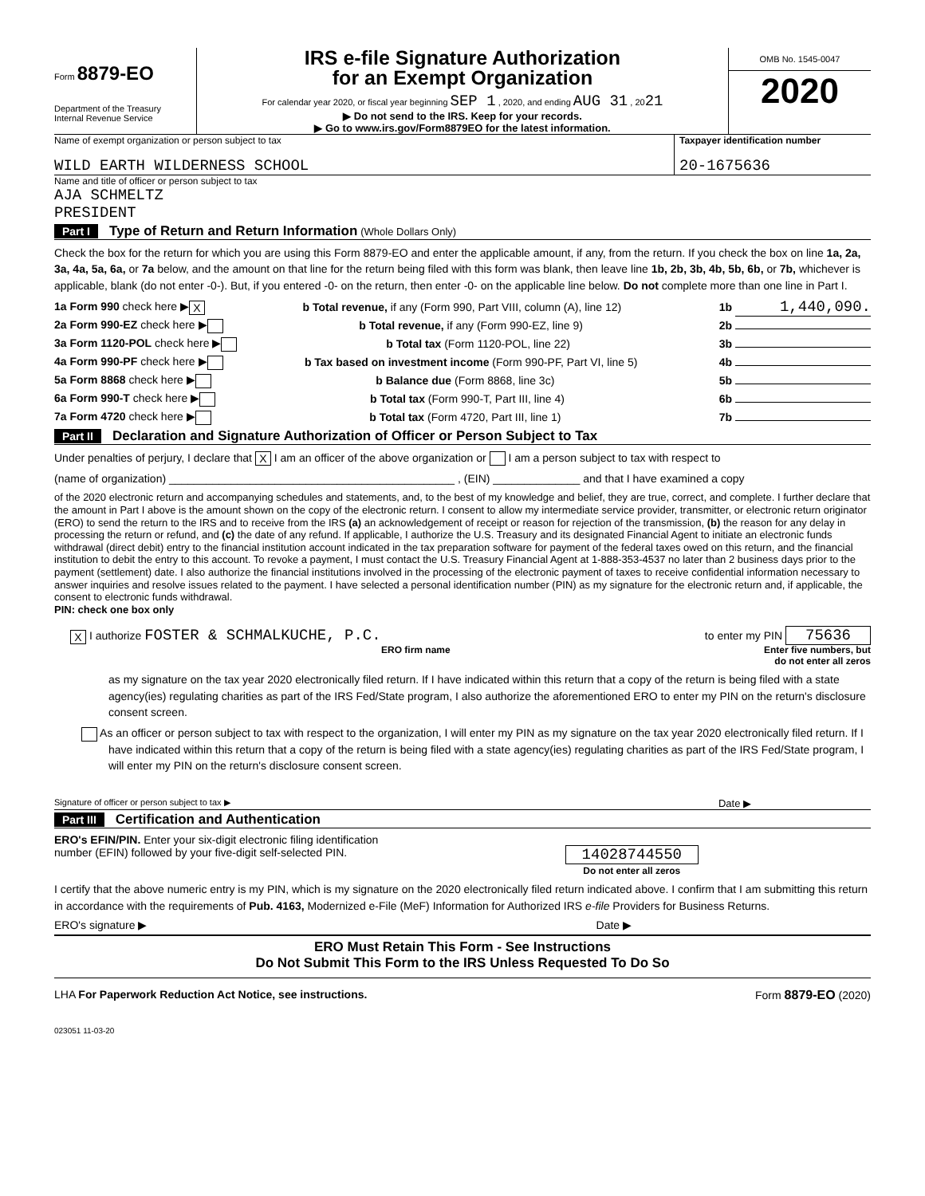Form 8879-EO
Department of the Treasury
Internal Revenue Service
IRS e-file Signature Authorization
for an Exempt Organization
For calendar year 2020, or fiscal year beginning SEP 1 , 2020, and ending AUG 31 , 2021
▶ Do not send to the IRS. Keep for your records.
▶ Go to www.irs.gov/Form8879EO for the latest information.
OMB No. 1545-0047
2020
Name of exempt organization or person subject to tax
WILD EARTH WILDERNESS SCHOOL
Taxpayer identification number
20-1675636
Name and title of officer or person subject to tax
AJA SCHMELTZ
PRESIDENT
Part I Type of Return and Return Information (Whole Dollars Only)
Check the box for the return for which you are using this Form 8879-EO and enter the applicable amount, if any, from the return. If you check the box on line 1a, 2a, 3a, 4a, 5a, 6a, or 7a below, and the amount on that line for the return being filed with this form was blank, then leave line 1b, 2b, 3b, 4b, 5b, 6b, or 7b, whichever is applicable, blank (do not enter -0-). But, if you entered -0- on the return, then enter -0- on the applicable line below. Do not complete more than one line in Part I.
1a Form 990 check here ▶ X b Total revenue, if any (Form 990, Part VIII, column (A), line 12) 1b 1,440,090.
2a Form 990-EZ check here ▶ b Total revenue, if any (Form 990-EZ, line 9) 2b
3a Form 1120-POL check here ▶ b Total tax (Form 1120-POL, line 22) 3b
4a Form 990-PF check here ▶ b Tax based on investment income (Form 990-PF, Part VI, line 5) 4b
5a Form 8868 check here ▶ b Balance due (Form 8868, line 3c) 5b
6a Form 990-T check here ▶ b Total tax (Form 990-T, Part III, line 4) 6b
7a Form 4720 check here ▶ b Total tax (Form 4720, Part III, line 1) 7b
Part II Declaration and Signature Authorization of Officer or Person Subject to Tax
Under penalties of perjury, I declare that X I am an officer of the above organization or I am a person subject to tax with respect to
(name of organization) ______________________________________________ , (EIN) ______________ and that I have examined a copy
of the 2020 electronic return and accompanying schedules and statements, and, to the best of my knowledge and belief, they are true, correct, and complete. I further declare that the amount in Part I above is the amount shown on the copy of the electronic return. I consent to allow my intermediate service provider, transmitter, or electronic return originator (ERO) to send the return to the IRS and to receive from the IRS (a) an acknowledgement of receipt or reason for rejection of the transmission, (b) the reason for any delay in processing the return or refund, and (c) the date of any refund. If applicable, I authorize the U.S. Treasury and its designated Financial Agent to initiate an electronic funds withdrawal (direct debit) entry to the financial institution account indicated in the tax preparation software for payment of the federal taxes owed on this return, and the financial institution to debit the entry to this account. To revoke a payment, I must contact the U.S. Treasury Financial Agent at 1-888-353-4537 no later than 2 business days prior to the payment (settlement) date. I also authorize the financial institutions involved in the processing of the electronic payment of taxes to receive confidential information necessary to answer inquiries and resolve issues related to the payment. I have selected a personal identification number (PIN) as my signature for the electronic return and, if applicable, the consent to electronic funds withdrawal.
PIN: check one box only
X I authorize FOSTER & SCHMALKUCHE, P.C. to enter my PIN 75636
ERO firm name Enter five numbers, but
do not enter all zeros
as my signature on the tax year 2020 electronically filed return. If I have indicated within this return that a copy of the return is being filed with a state agency(ies) regulating charities as part of the IRS Fed/State program, I also authorize the aforementioned ERO to enter my PIN on the return's disclosure consent screen.
As an officer or person subject to tax with respect to the organization, I will enter my PIN as my signature on the tax year 2020 electronically filed return. If I have indicated within this return that a copy of the return is being filed with a state agency(ies) regulating charities as part of the IRS Fed/State program, I will enter my PIN on the return's disclosure consent screen.
Signature of officer or person subject to tax ▶ Date ▶
Part III Certification and Authentication
ERO's EFIN/PIN. Enter your six-digit electronic filing identification
number (EFIN) followed by your five-digit self-selected PIN.
14028744550
Do not enter all zeros
I certify that the above numeric entry is my PIN, which is my signature on the 2020 electronically filed return indicated above. I confirm that I am submitting this return in accordance with the requirements of Pub. 4163, Modernized e-File (MeF) Information for Authorized IRS e-file Providers for Business Returns.
ERO's signature ▶ Date ▶
ERO Must Retain This Form - See Instructions
Do Not Submit This Form to the IRS Unless Requested To Do So
LHA For Paperwork Reduction Act Notice, see instructions. Form 8879-EO (2020)
023051 11-03-20